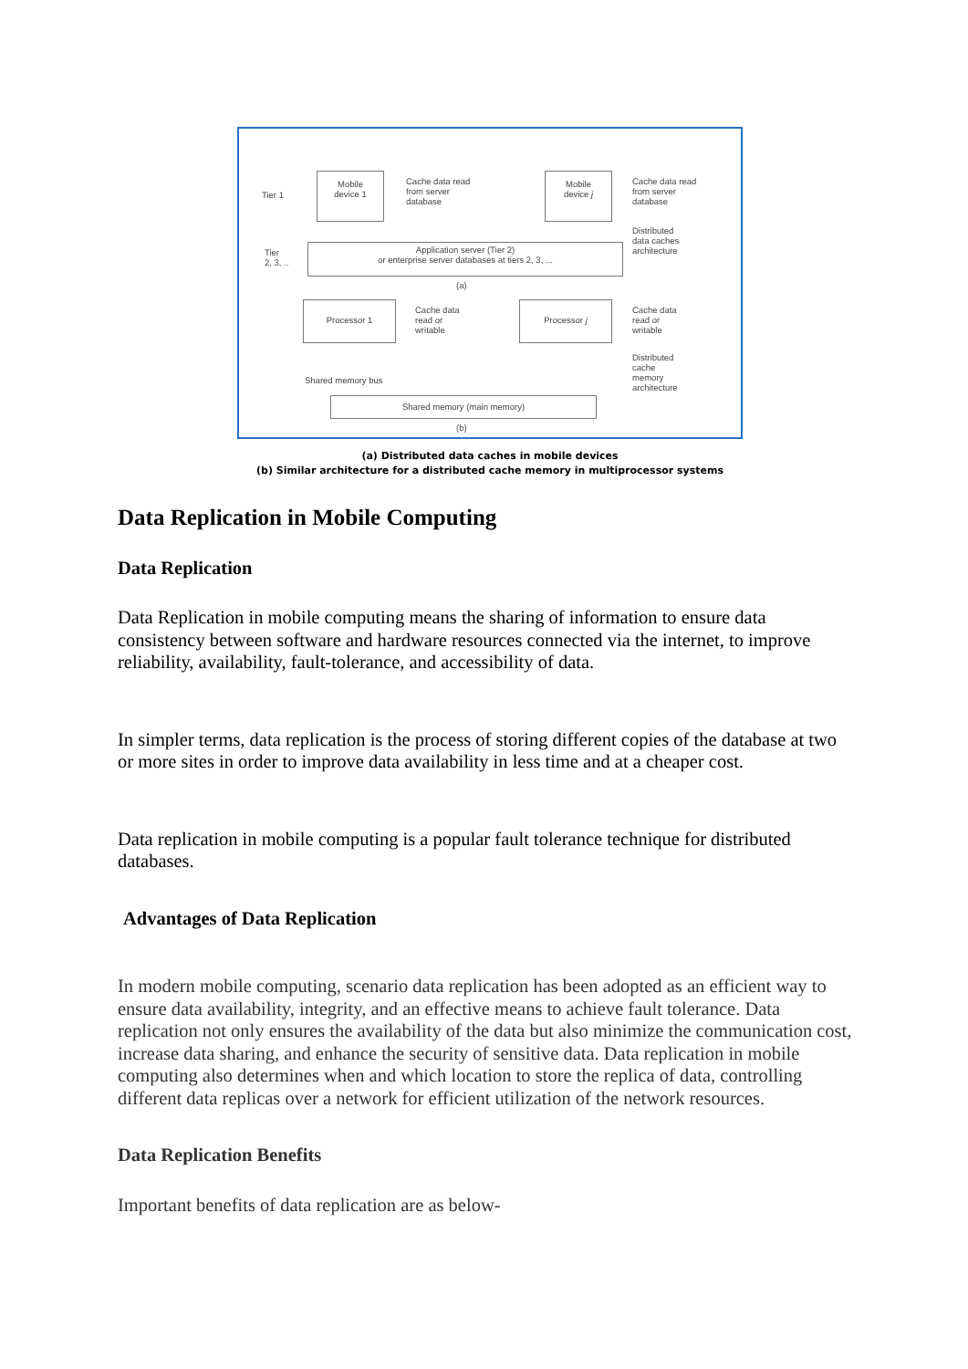Tier 1
Mobile
device 1
Cache data read
from server
database
Mobile
device j
Cache data read
from server
database
Distributed
data caches
architecture
Tier
2, 3, ..
Application server (Tier 2)
or enterprise server databases at tiers 2, 3, ...
(a)
Processor 1
Cache data
read or
writable
Processor j
Cache data
read or
writable
Distributed
cache
memory
architecture
Shared memory bus
Shared memory (main memory)
(b)
(a) Distributed data caches in mobile devices
(b) Similar architecture for a distributed cache memory in multiprocessor systems
Data Replication in Mobile Computing
Data Replication
Data Replication in mobile computing means the sharing of information to ensure data consistency between software and hardware resources connected via the internet, to improve reliability, availability, fault-tolerance, and accessibility of data.
In simpler terms, data replication is the process of storing different copies of the database at two or more sites in order to improve data availability in less time and at a cheaper cost.
Data replication in mobile computing is a popular fault tolerance technique for distributed databases.
Advantages of Data Replication
In modern mobile computing, scenario data replication has been adopted as an efficient way to ensure data availability, integrity, and an effective means to achieve fault tolerance. Data replication not only ensures the availability of the data but also minimize the communication cost, increase data sharing, and enhance the security of sensitive data. Data replication in mobile computing also determines when and which location to store the replica of data, controlling different data replicas over a network for efficient utilization of the network resources.
Data Replication Benefits
Important benefits of data replication are as below-